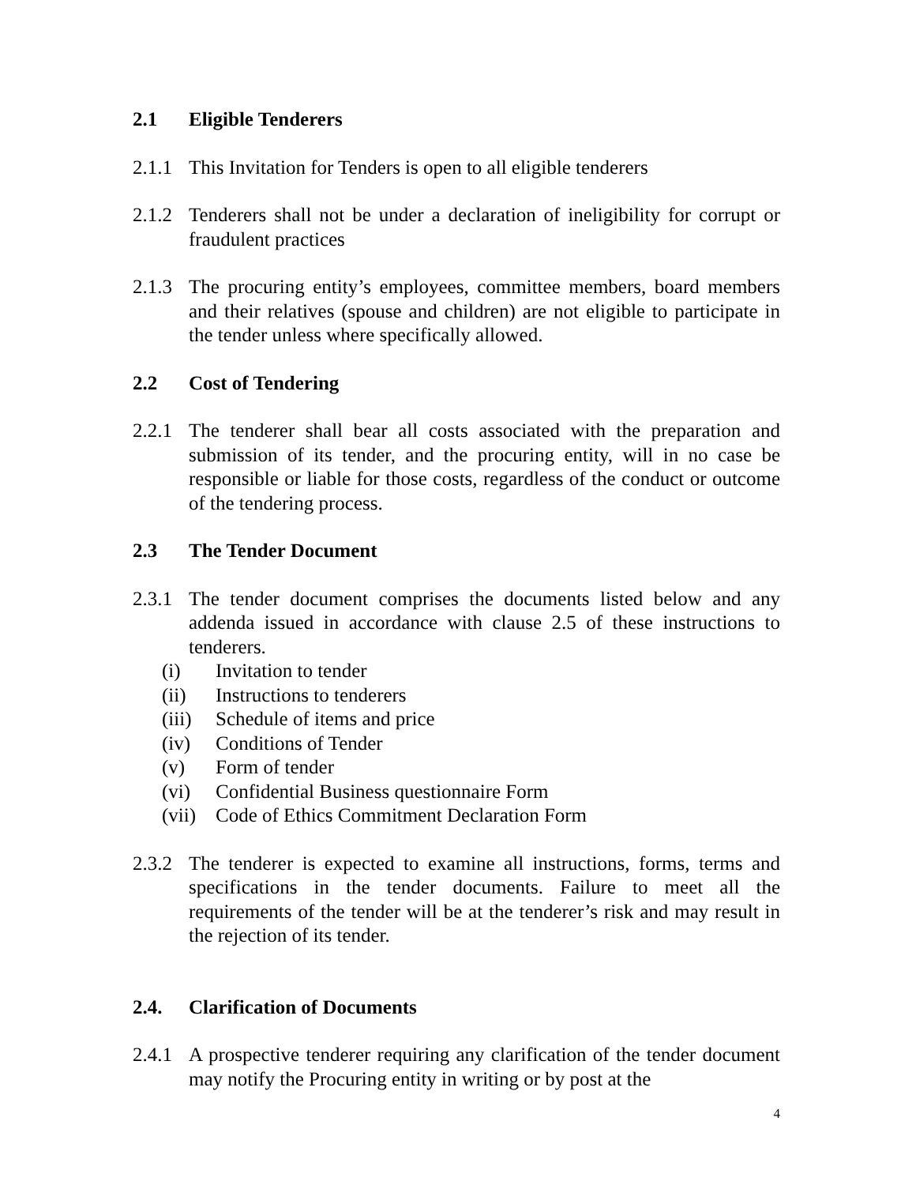2.1 Eligible Tenderers
2.1.1 This Invitation for Tenders is open to all eligible tenderers
2.1.2 Tenderers shall not be under a declaration of ineligibility for corrupt or fraudulent practices
2.1.3 The procuring entity’s employees, committee members, board members and their relatives (spouse and children) are not eligible to participate in the tender unless where specifically allowed.
2.2 Cost of Tendering
2.2.1 The tenderer shall bear all costs associated with the preparation and submission of its tender, and the procuring entity, will in no case be responsible or liable for those costs, regardless of the conduct or outcome of the tendering process.
2.3 The Tender Document
2.3.1 The tender document comprises the documents listed below and any addenda issued in accordance with clause 2.5 of these instructions to tenderers.
(i) Invitation to tender
(ii) Instructions to tenderers
(iii) Schedule of items and price
(iv) Conditions of Tender
(v) Form of tender
(vi) Confidential Business questionnaire Form
(vii) Code of Ethics Commitment Declaration Form
2.3.2 The tenderer is expected to examine all instructions, forms, terms and specifications in the tender documents. Failure to meet all the requirements of the tender will be at the tenderer’s risk and may result in the rejection of its tender.
2.4. Clarification of Documents
2.4.1 A prospective tenderer requiring any clarification of the tender document may notify the Procuring entity in writing or by post at the
4